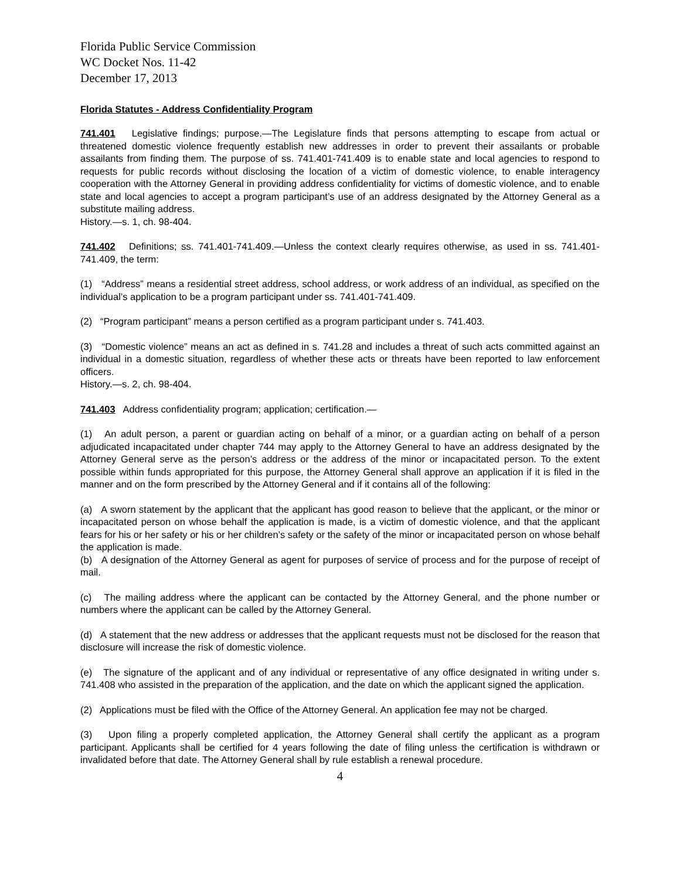Florida Public Service Commission
WC Docket Nos. 11-42
December 17, 2013
Florida Statutes - Address Confidentiality Program
741.401 Legislative findings; purpose.—The Legislature finds that persons attempting to escape from actual or threatened domestic violence frequently establish new addresses in order to prevent their assailants or probable assailants from finding them. The purpose of ss. 741.401-741.409 is to enable state and local agencies to respond to requests for public records without disclosing the location of a victim of domestic violence, to enable interagency cooperation with the Attorney General in providing address confidentiality for victims of domestic violence, and to enable state and local agencies to accept a program participant’s use of an address designated by the Attorney General as a substitute mailing address.
History.—s. 1, ch. 98-404.
741.402 Definitions; ss. 741.401-741.409.—Unless the context clearly requires otherwise, as used in ss. 741.401-741.409, the term:
(1) “Address” means a residential street address, school address, or work address of an individual, as specified on the individual’s application to be a program participant under ss. 741.401-741.409.
(2) “Program participant” means a person certified as a program participant under s. 741.403.
(3) “Domestic violence” means an act as defined in s. 741.28 and includes a threat of such acts committed against an individual in a domestic situation, regardless of whether these acts or threats have been reported to law enforcement officers.
History.—s. 2, ch. 98-404.
741.403 Address confidentiality program; application; certification.—
(1) An adult person, a parent or guardian acting on behalf of a minor, or a guardian acting on behalf of a person adjudicated incapacitated under chapter 744 may apply to the Attorney General to have an address designated by the Attorney General serve as the person’s address or the address of the minor or incapacitated person. To the extent possible within funds appropriated for this purpose, the Attorney General shall approve an application if it is filed in the manner and on the form prescribed by the Attorney General and if it contains all of the following:
(a) A sworn statement by the applicant that the applicant has good reason to believe that the applicant, or the minor or incapacitated person on whose behalf the application is made, is a victim of domestic violence, and that the applicant fears for his or her safety or his or her children’s safety or the safety of the minor or incapacitated person on whose behalf the application is made.
(b) A designation of the Attorney General as agent for purposes of service of process and for the purpose of receipt of mail.
(c) The mailing address where the applicant can be contacted by the Attorney General, and the phone number or numbers where the applicant can be called by the Attorney General.
(d) A statement that the new address or addresses that the applicant requests must not be disclosed for the reason that disclosure will increase the risk of domestic violence.
(e) The signature of the applicant and of any individual or representative of any office designated in writing under s. 741.408 who assisted in the preparation of the application, and the date on which the applicant signed the application.
(2) Applications must be filed with the Office of the Attorney General. An application fee may not be charged.
(3) Upon filing a properly completed application, the Attorney General shall certify the applicant as a program participant. Applicants shall be certified for 4 years following the date of filing unless the certification is withdrawn or invalidated before that date. The Attorney General shall by rule establish a renewal procedure.
4